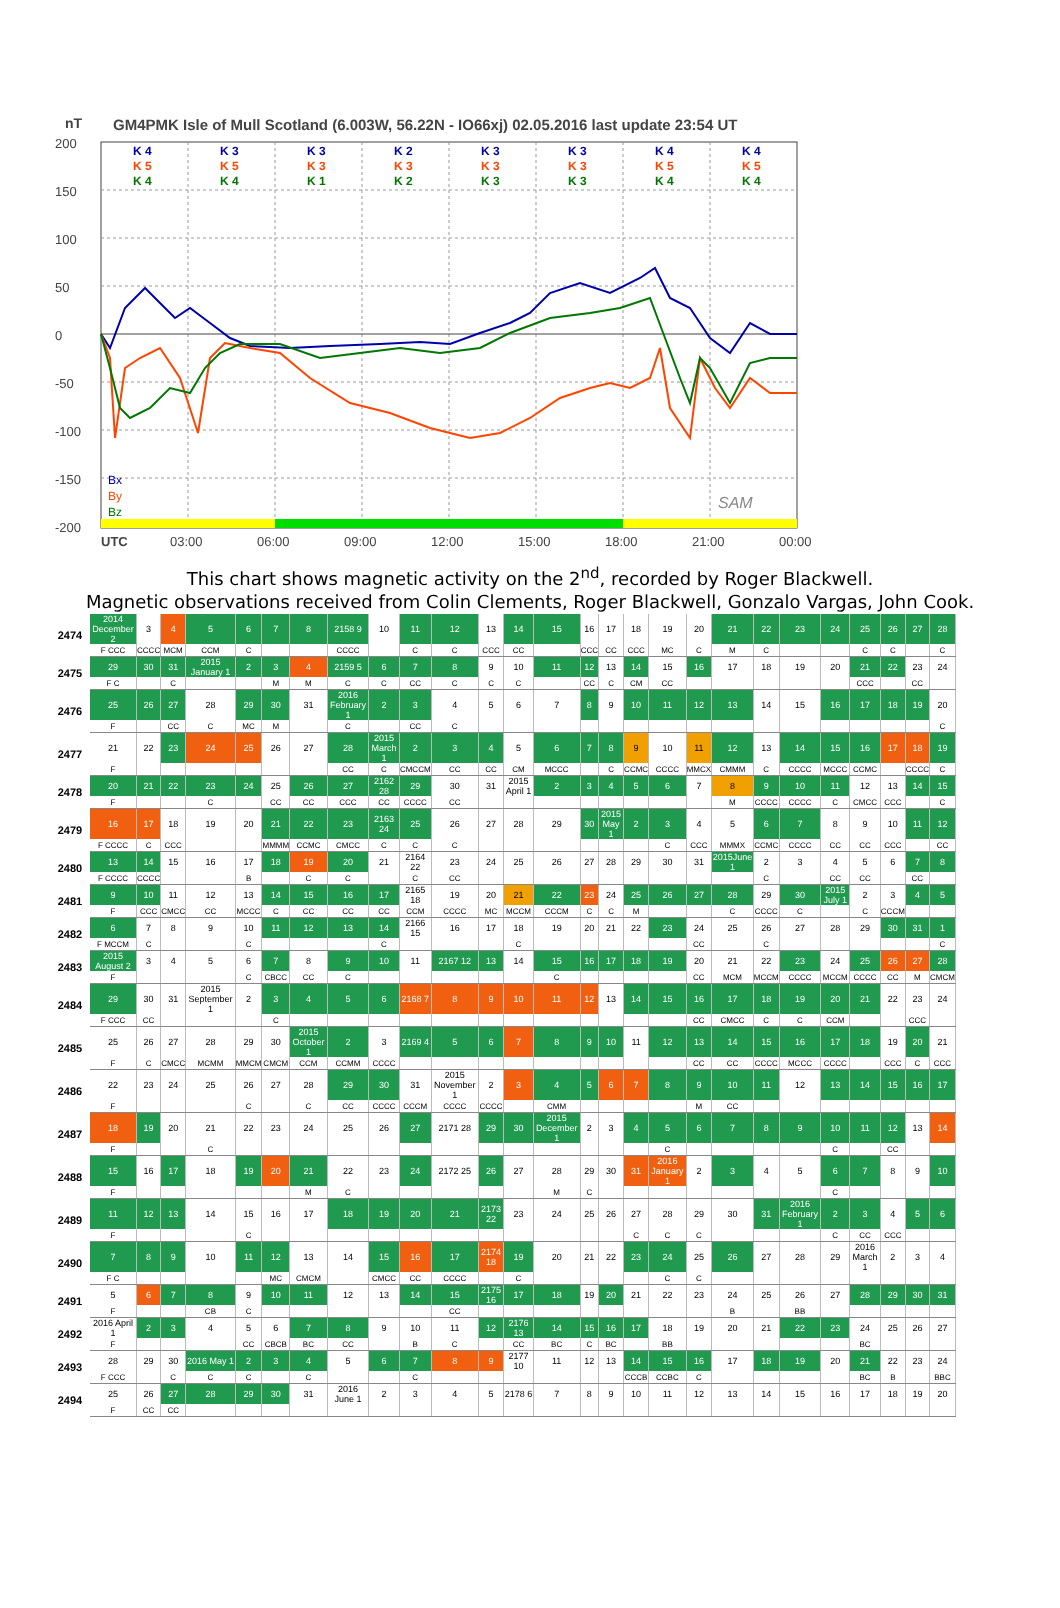nT
GM4PMK Isle of Mull Scotland (6.003W, 56.22N - IO66xj) 02.05.2016 last update 23:54 UT
200
150
100
50
0
-50
-100
-150
-200
K 4
K 3
K 3
K 2
K 3
K 3
K 4
K 4
K 5
K 5
K 3
K 3
K 3
K 3
K 5
K 5
K 4
K 4
K 1
K 2
K 3
K 3
K 4
K 4
Bx
By
Bz
SAM
UTC
03:00
06:00
09:00
12:00
15:00
18:00
21:00
00:00
This chart shows magnetic activity on the 2<sup>nd</sup>, recorded by Roger Blackwell.
Magnetic observations received from Colin Clements, Roger Blackwell, Gonzalo Vargas, John Cook.
| 2474 | 2014 December 2 | 3 | 4 | 5 | 6 | 7 | 8 | 2158 9 | 10 | 11 | 12 | 13 | 14 | 15 | 16 | 17 | 18 | 19 | 20 | 21 | 22 | 23 | 24 | 25 | 26 | 27 | 28 |
| | F CCC | CCCC | MCM | CCM | C | | | CCCC | | C | C | CCC | CC | | CCC | CC | CCC | MC | C | M | C | | | C | C | | C |
| 2475 | 29 | 30 | 31 | 2015 January 1 | 2 | 3 | 4 | 2159 5 | 6 | 7 | 8 | 9 | 10 | 11 | 12 | 13 | 14 | 15 | 16 | 17 | 18 | 19 | 20 | 21 | 22 | 23 | 24 |
| | F C | | C | | | M | M | C | C | CC | C | C | C | | CC | C | CM | CC | | | | | | CCC | | CC | |
| 2476 | 25 | 26 | 27 | 28 | 29 | 30 | 31 | 2016 February 1 | 2 | 3 | 4 | 5 | 6 | 7 | 8 | 9 | 10 | 11 | 12 | 13 | 14 | 15 | 16 | 17 | 18 | 19 | 20 |
| | F | | CC | C | MC | M | | C | | CC | C | | | | | | | | | | | | | | | | C |
| 2477 | 21 | 22 | 23 | 24 | 25 | 26 | 27 | 28 | 2015 March 1 | 2 | 3 | 4 | 5 | 6 | 7 | 8 | 9 | 10 | 11 | 12 | 13 | 14 | 15 | 16 | 17 | 18 | 19 |
| | F | | | | | | | CC | C | CMCCM | CC | CC | CM | MCCC | | C | CCMC | CCCC | MMCX | CMMM | C | CCCC | MCCC | CCMC | | CCCC | C |
| 2478 | 20 | 21 | 22 | 23 | 24 | 25 | 26 | 27 | 2162 28 | 29 | 30 | 31 | 2015 April 1 | 2 | 3 | 4 | 5 | 6 | 7 | 8 | 9 | 10 | 11 | 12 | 13 | 14 | 15 |
| | F | | | C | | CC | CC | CCC | CC | CCCC | CC | | | | | | | | | M | CCCC | CCCC | C | CMCC | CCC | | C |
| 2479 | 16 | 17 | 18 | 19 | 20 | 21 | 22 | 23 | 2163 24 | 25 | 26 | 27 | 28 | 29 | 30 | 2015 May 1 | 2 | 3 | 4 | 5 | 6 | 7 | 8 | 9 | 10 | 11 | 12 |
| | F CCCC | C | CCC | | | MMMM | CCMC | CMCC | C | C | C | | | | | | | C | CCC | MMMX | CCMC | CCCC | CC | CC | CCC | | CC |
| 2480 | 13 | 14 | 15 | 16 | 17 | 18 | 19 | 20 | 21 | 2164 22 | 23 | 24 | 25 | 26 | 27 | 28 | 29 | 30 | 31 | 2015June 1 | 2 | 3 | 4 | 5 | 6 | 7 | 8 |
| | F CCCC | CCCC | | | B | | C | C | | C | CC | | | | | | | | | | C | | CC | CC | | CC | |
| 2481 | 9 | 10 | 11 | 12 | 13 | 14 | 15 | 16 | 17 | 2165 18 | 19 | 20 | 21 | 22 | 23 | 24 | 25 | 26 | 27 | 28 | 29 | 30 | 2015 July 1 | 2 | 3 | 4 | 5 |
| | F | CCC | CMCC | CC | MCCC | C | CC | CC | CC | CCM | CCCC | MC | MCCM | CCCM | C | C | M | | | C | CCCC | C | | C | CCCM | | |
| 2482 | 6 | 7 | 8 | 9 | 10 | 11 | 12 | 13 | 14 | 2166 15 | 16 | 17 | 18 | 19 | 20 | 21 | 22 | 23 | 24 | 25 | 26 | 27 | 28 | 29 | 30 | 31 | 1 |
| | F MCCM | C | | | C | | | | C | | | | C | | | | | | CC | | C | | | | | | C |
| 2483 | 2015 August 2 | 3 | 4 | 5 | 6 | 7 | 8 | 9 | 10 | 11 | 2167 12 | 13 | 14 | 15 | 16 | 17 | 18 | 19 | 20 | 21 | 22 | 23 | 24 | 25 | 26 | 27 | 28 |
| | F | | | | C | CBCC | CC | C | | | | | | C | | | | | CC | MCM | MCCM | CCCC | MCCM | CCCC | CC | M | CMCM |
| 2484 | 29 | 30 | 31 | 2015 September 1 | 2 | 3 | 4 | 5 | 6 | 2168 7 | 8 | 9 | 10 | 11 | 12 | 13 | 14 | 15 | 16 | 17 | 18 | 19 | 20 | 21 | 22 | 23 | 24 |
| | F CCC | CC | | | | C | | | | | | | | | | | | | CC | CMCC | C | C | CCM | | | CCC | |
| 2485 | 25 | 26 | 27 | 28 | 29 | 30 | 2015 October 1 | 2 | 3 | 2169 4 | 5 | 6 | 7 | 8 | 9 | 10 | 11 | 12 | 13 | 14 | 15 | 16 | 17 | 18 | 19 | 20 | 21 |
| | F | C | CMCC | MCMM | MMCM | CMCM | CCM | CCMM | CCCC | | | | | | | | | | CC | CC | CCCC | MCCC | CCCC | | CCC | C | CCC |
| 2486 | 22 | 23 | 24 | 25 | 26 | 27 | 28 | 29 | 30 | 31 | 2015 November 1 | 2 | 3 | 4 | 5 | 6 | 7 | 8 | 9 | 10 | 11 | 12 | 13 | 14 | 15 | 16 | 17 |
| | F | | | | C | | C | CC | CCCC | CCCM | CCCC | CCCC | | CMM | | | | | M | CC | | | | | | | |
| 2487 | 18 | 19 | 20 | 21 | 22 | 23 | 24 | 25 | 26 | 27 | 2171 28 | 29 | 30 | 2015 December 1 | 2 | 3 | 4 | 5 | 6 | 7 | 8 | 9 | 10 | 11 | 12 | 13 | 14 |
| | F | | | C | | | | | | | | | | | | | | C | | | | | C | | CC | | |
| 2488 | 15 | 16 | 17 | 18 | 19 | 20 | 21 | 22 | 23 | 24 | 2172 25 | 26 | 27 | 28 | 29 | 30 | 31 | 2016 January 1 | 2 | 3 | 4 | 5 | 6 | 7 | 8 | 9 | 10 |
| | F | | | | | | M | C | | | | | | M | C | | | | | | | | C | | | | |
| 2489 | 11 | 12 | 13 | 14 | 15 | 16 | 17 | 18 | 19 | 20 | 21 | 2173 22 | 23 | 24 | 25 | 26 | 27 | 28 | 29 | 30 | 31 | 2016 February 1 | 2 | 3 | 4 | 5 | 6 |
| | F | | | | C | | | | | | | | | | | | C | C | C | | | | C | CC | CCC | | |
| 2490 | 7 | 8 | 9 | 10 | 11 | 12 | 13 | 14 | 15 | 16 | 17 | 2174 18 | 19 | 20 | 21 | 22 | 23 | 24 | 25 | 26 | 27 | 28 | 29 | 2016 March 1 | 2 | 3 | 4 |
| | F C | | | | | MC | CMCM | | CMCC | CC | CCCC | | C | | | | | C | C | | | | | | | | |
| 2491 | 5 | 6 | 7 | 8 | 9 | 10 | 11 | 12 | 13 | 14 | 15 | 2175 16 | 17 | 18 | 19 | 20 | 21 | 22 | 23 | 24 | 25 | 26 | 27 | 28 | 29 | 30 | 31 |
| | F | | | CB | C | | | | | | CC | | | | | | | | | B | | BB | | | | | |
| 2492 | 2016 April 1 | 2 | 3 | 4 | 5 | 6 | 7 | 8 | 9 | 10 | 11 | 12 | 2176 13 | 14 | 15 | 16 | 17 | 18 | 19 | 20 | 21 | 22 | 23 | 24 | 25 | 26 | 27 |
| | F | | | | CC | CBCB | BC | CC | | B | C | | CC | BC | C | BC | | BB | | | | | | BC | | | |
| 2493 | 28 | 29 | 30 | 2016 May 1 | 2 | 3 | 4 | 5 | 6 | 7 | 8 | 9 | 2177 10 | 11 | 12 | 13 | 14 | 15 | 16 | 17 | 18 | 19 | 20 | 21 | 22 | 23 | 24 |
| | F CCC | | C | C | C | | C | | | C | | | | | | | CCCB | CCBC | C | | | | | BC | B | | BBC |
| 2494 | 25 | 26 | 27 | 28 | 29 | 30 | 31 | 2016 June 1 | 2 | 3 | 4 | 5 | 2178 6 | 7 | 8 | 9 | 10 | 11 | 12 | 13 | 14 | 15 | 16 | 17 | 18 | 19 | 20 |
| | F | CC | CC | | | | | | | | | | | | | | | | | | | | | | | | |